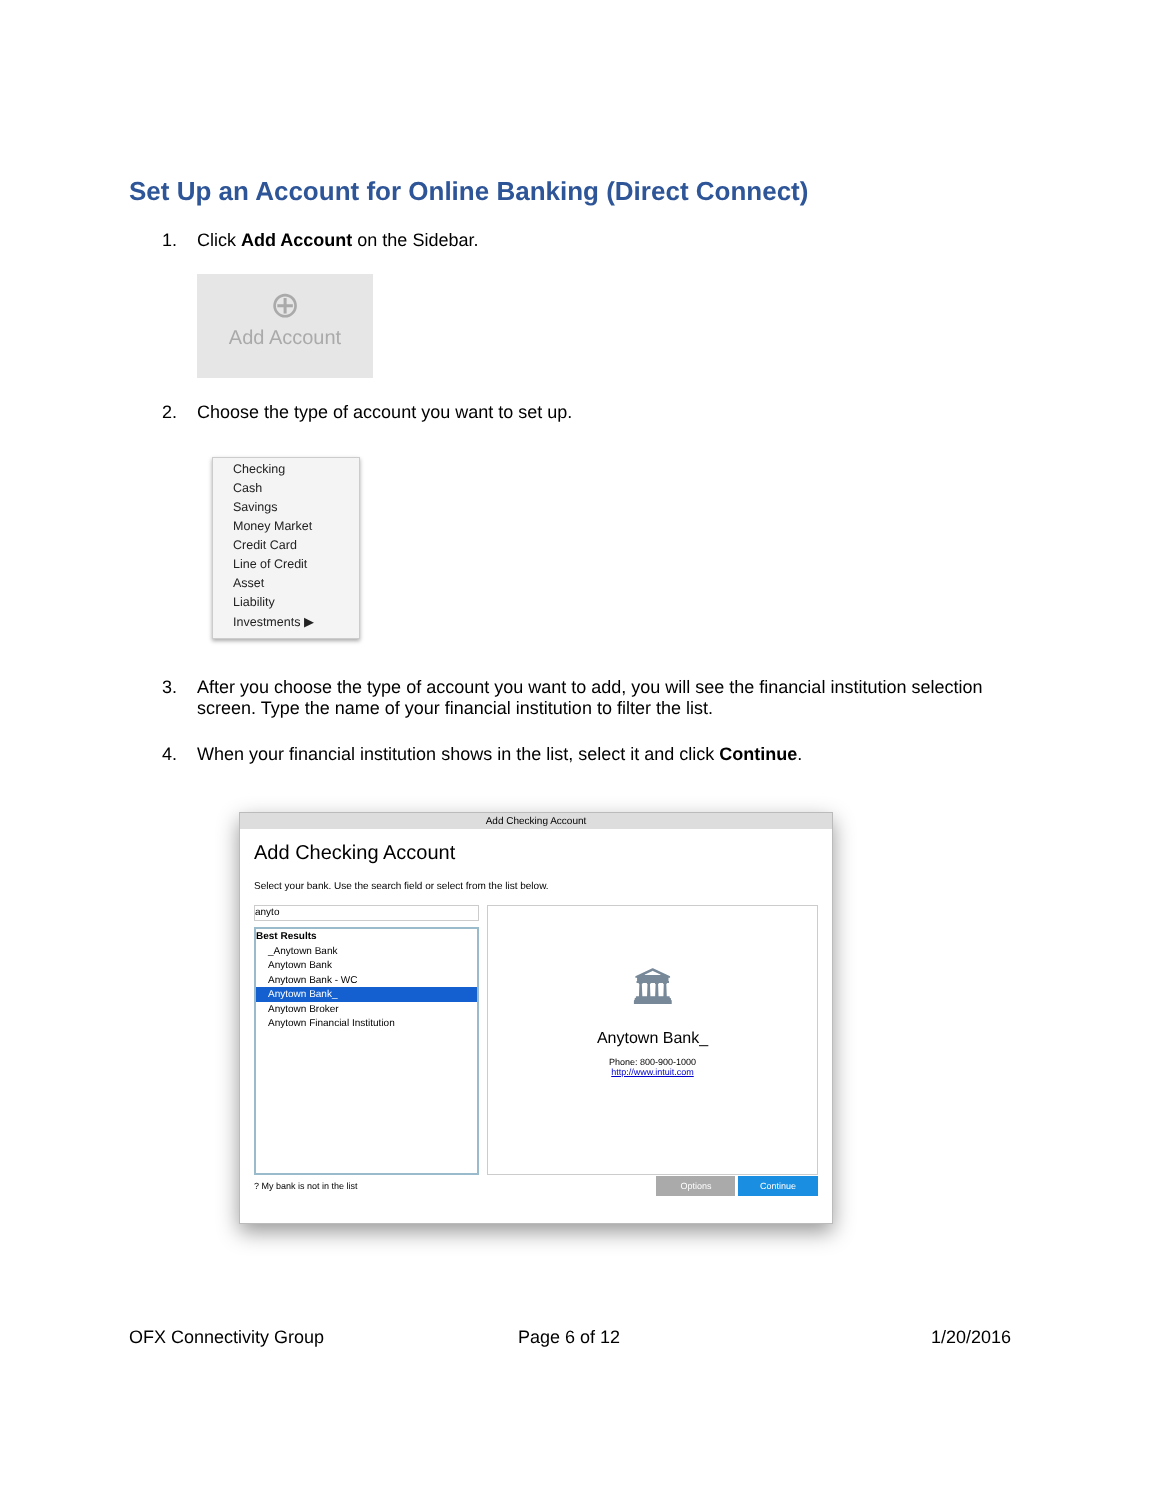Set Up an Account for Online Banking (Direct Connect)
1. Click Add Account on the Sidebar.
⊕
Add Account
2. Choose the type of account you want to set up.
Checking
Cash
Savings
Money Market
Credit Card
Line of Credit
Asset
Liability
Investments ▶
3. After you choose the type of account you want to add, you will see the financial institution selection screen. Type the name of your financial institution to filter the list.
4. When your financial institution shows in the list, select it and click Continue.
Add Checking Account
Add Checking Account
Select your bank. Use the search field or select from the list below.
anyto
Best Results
_Anytown Bank
Anytown Bank
Anytown Bank - WC
Anytown Bank_
Anytown Broker
Anytown Financial Institution
🏛
Anytown Bank_
Phone: 800-900-1000
http://www.intuit.com
? My bank is not in the list Options Continue
OFX Connectivity Group Page 6 of 12 1/20/2016